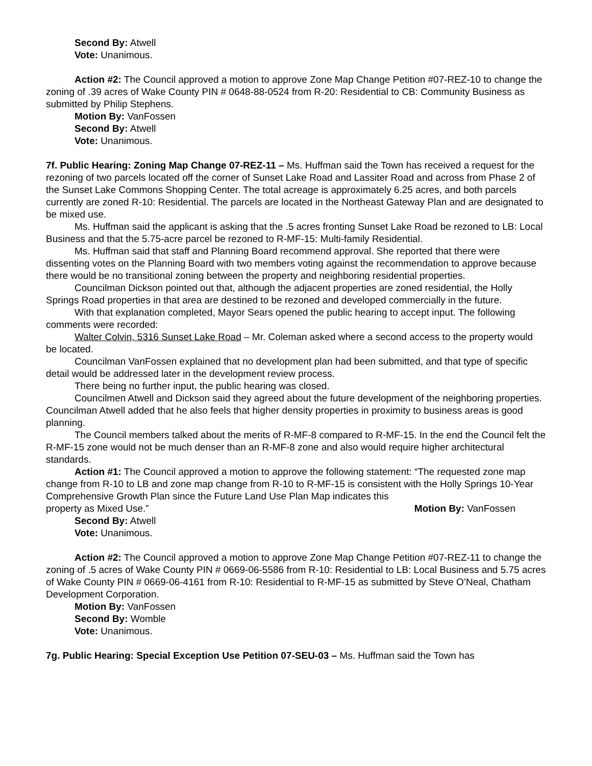Second By: Atwell
Vote: Unanimous.
Action #2: The Council approved a motion to approve Zone Map Change Petition #07-REZ-10 to change the zoning of .39 acres of Wake County PIN # 0648-88-0524 from R-20: Residential to CB: Community Business as submitted by Philip Stephens.
Motion By: VanFossen
Second By: Atwell
Vote: Unanimous.
7f. Public Hearing: Zoning Map Change 07-REZ-11 – Ms. Huffman said the Town has received a request for the rezoning of two parcels located off the corner of Sunset Lake Road and Lassiter Road and across from Phase 2 of the Sunset Lake Commons Shopping Center. The total acreage is approximately 6.25 acres, and both parcels currently are zoned R-10: Residential. The parcels are located in the Northeast Gateway Plan and are designated to be mixed use.
Ms. Huffman said the applicant is asking that the .5 acres fronting Sunset Lake Road be rezoned to LB: Local Business and that the 5.75-acre parcel be rezoned to R-MF-15: Multi-family Residential.
Ms. Huffman said that staff and Planning Board recommend approval. She reported that there were dissenting votes on the Planning Board with two members voting against the recommendation to approve because there would be no transitional zoning between the property and neighboring residential properties.
Councilman Dickson pointed out that, although the adjacent properties are zoned residential, the Holly Springs Road properties in that area are destined to be rezoned and developed commercially in the future.
With that explanation completed, Mayor Sears opened the public hearing to accept input. The following comments were recorded:
Walter Colvin, 5316 Sunset Lake Road – Mr. Coleman asked where a second access to the property would be located.
Councilman VanFossen explained that no development plan had been submitted, and that type of specific detail would be addressed later in the development review process.
There being no further input, the public hearing was closed.
Councilmen Atwell and Dickson said they agreed about the future development of the neighboring properties. Councilman Atwell added that he also feels that higher density properties in proximity to business areas is good planning.
The Council members talked about the merits of R-MF-8 compared to R-MF-15. In the end the Council felt the R-MF-15 zone would not be much denser than an R-MF-8 zone and also would require higher architectural standards.
Action #1: The Council approved a motion to approve the following statement: “The requested zone map change from R-10 to LB and zone map change from R-10 to R-MF-15 is consistent with the Holly Springs 10-Year Comprehensive Growth Plan since the Future Land Use Plan Map indicates this
property as Mixed Use.” Motion By: VanFossen
Second By: Atwell
Vote: Unanimous.
Action #2: The Council approved a motion to approve Zone Map Change Petition #07-REZ-11 to change the zoning of .5 acres of Wake County PIN # 0669-06-5586 from R-10: Residential to LB: Local Business and 5.75 acres of Wake County PIN # 0669-06-4161 from R-10: Residential to R-MF-15 as submitted by Steve O’Neal, Chatham Development Corporation.
Motion By: VanFossen
Second By: Womble
Vote: Unanimous.
7g. Public Hearing: Special Exception Use Petition 07-SEU-03 – Ms. Huffman said the Town has